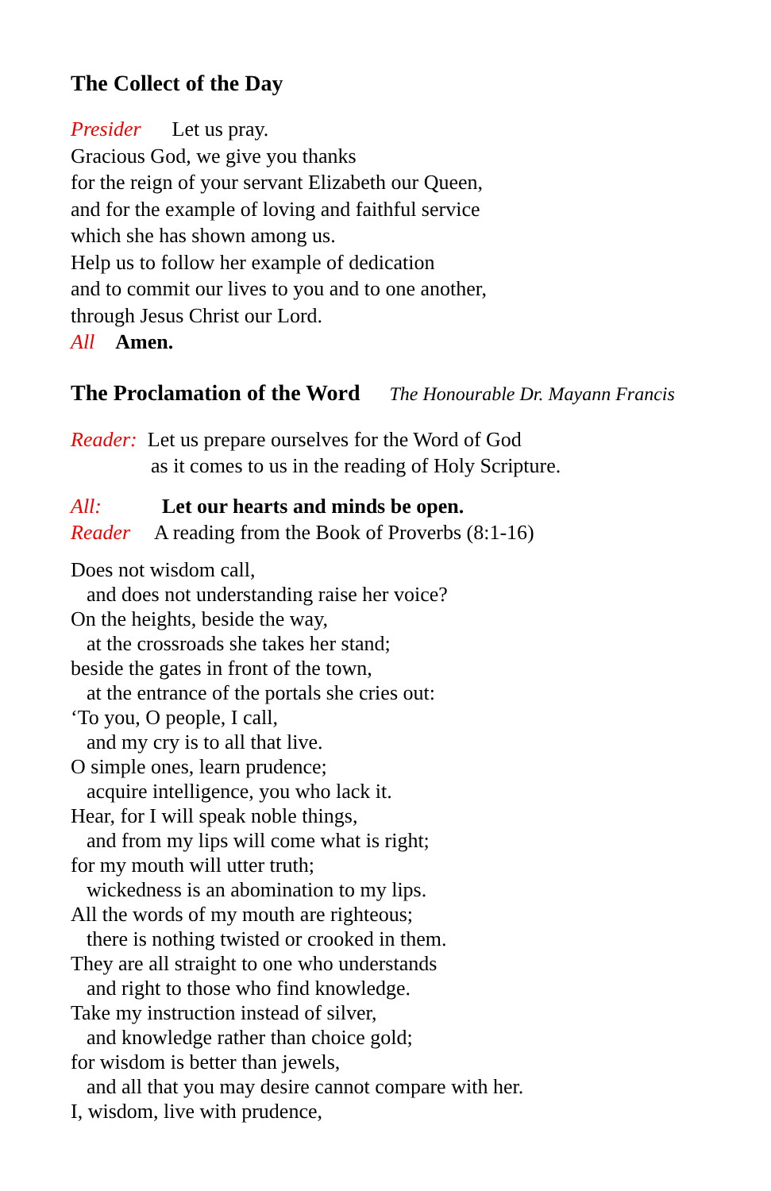The Collect of the Day
Presider Let us pray.
Gracious God, we give you thanks
for the reign of your servant Elizabeth our Queen,
and for the example of loving and faithful service
which she has shown among us.
Help us to follow her example of dedication
and to commit our lives to you and to one another,
through Jesus Christ our Lord.
All Amen.
The Proclamation of the Word The Honourable Dr. Mayann Francis
Reader: Let us prepare ourselves for the Word of God
as it comes to us in the reading of Holy Scripture.
All: Let our hearts and minds be open.
Reader A reading from the Book of Proverbs (8:1-16)
Does not wisdom call,
and does not understanding raise her voice?
On the heights, beside the way,
at the crossroads she takes her stand;
beside the gates in front of the town,
at the entrance of the portals she cries out:
‘To you, O people, I call,
and my cry is to all that live.
O simple ones, learn prudence;
acquire intelligence, you who lack it.
Hear, for I will speak noble things,
and from my lips will come what is right;
for my mouth will utter truth;
wickedness is an abomination to my lips.
All the words of my mouth are righteous;
there is nothing twisted or crooked in them.
They are all straight to one who understands
and right to those who find knowledge.
Take my instruction instead of silver,
and knowledge rather than choice gold;
for wisdom is better than jewels,
and all that you may desire cannot compare with her.
I, wisdom, live with prudence,